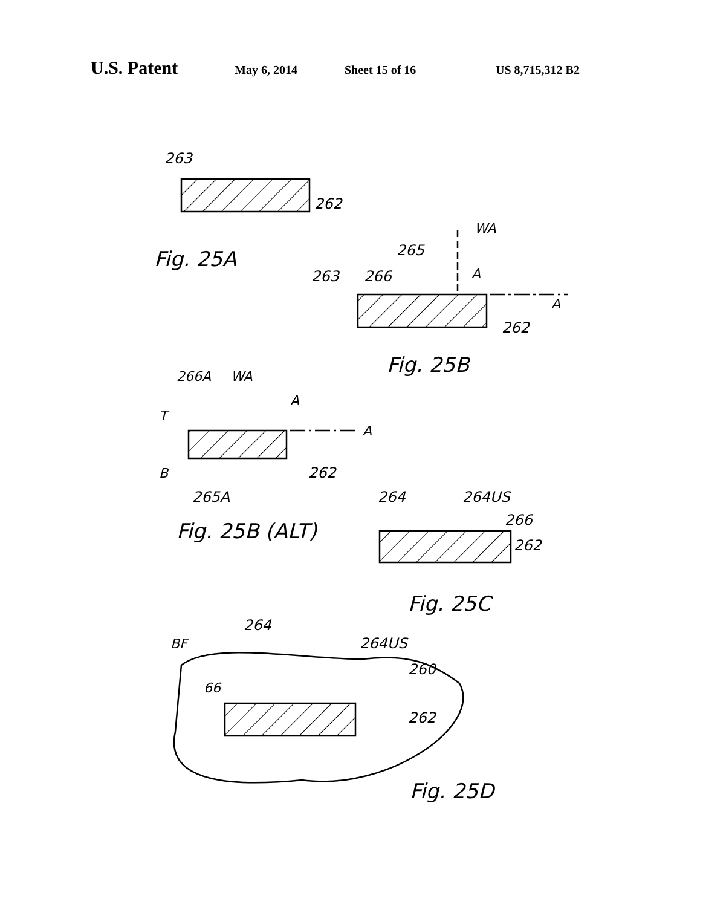U.S. Patent May 6, 2014 Sheet 15 of 16 US 8,715,312 B2
263
262
Fig. 25A
WA
265
263
266
A
A
262
Fig. 25B
266A
WA
A
T
A
B
262
265A
Fig. 25B (ALT)
264
264US
266
262
Fig. 25C
264
BF
264US
260
66
262
Fig. 25D